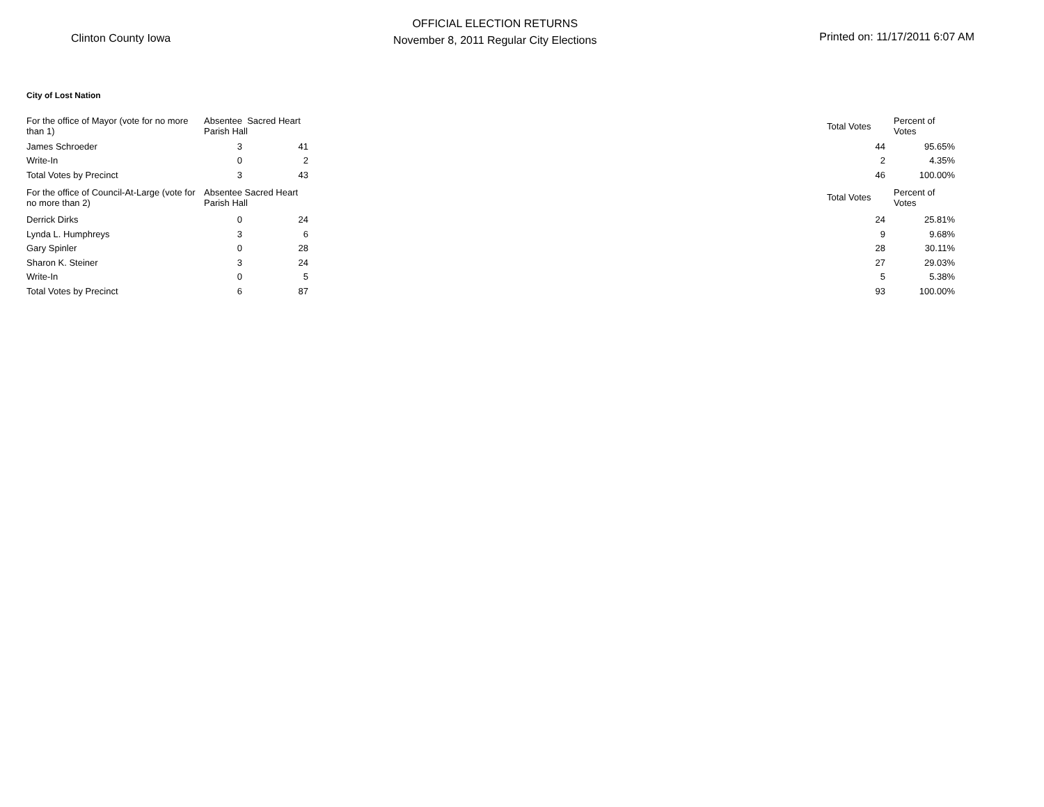Clinton County Iowa
OFFICIAL ELECTION RETURNS
November 8, 2011 Regular City Elections
Printed on: 11/17/2011 6:07 AM
City of Lost Nation
| For the office of Mayor (vote for no more than 1) | Absentee Sacred Heart Parish Hall | | | Total Votes | Percent of Votes |
| James Schroeder | 3 | 41 | | 44 | 95.65% |
| Write-In | 0 | 2 | | 2 | 4.35% |
| Total Votes by Precinct | 3 | 43 | | 46 | 100.00% |
| For the office of Council-At-Large (vote for no more than 2) | Absentee Sacred Heart Parish Hall | | | Total Votes | Percent of Votes |
| Derrick Dirks | 0 | 24 | | 24 | 25.81% |
| Lynda L. Humphreys | 3 | 6 | | 9 | 9.68% |
| Gary Spinler | 0 | 28 | | 28 | 30.11% |
| Sharon K. Steiner | 3 | 24 | | 27 | 29.03% |
| Write-In | 0 | 5 | | 5 | 5.38% |
| Total Votes by Precinct | 6 | 87 | | 93 | 100.00% |